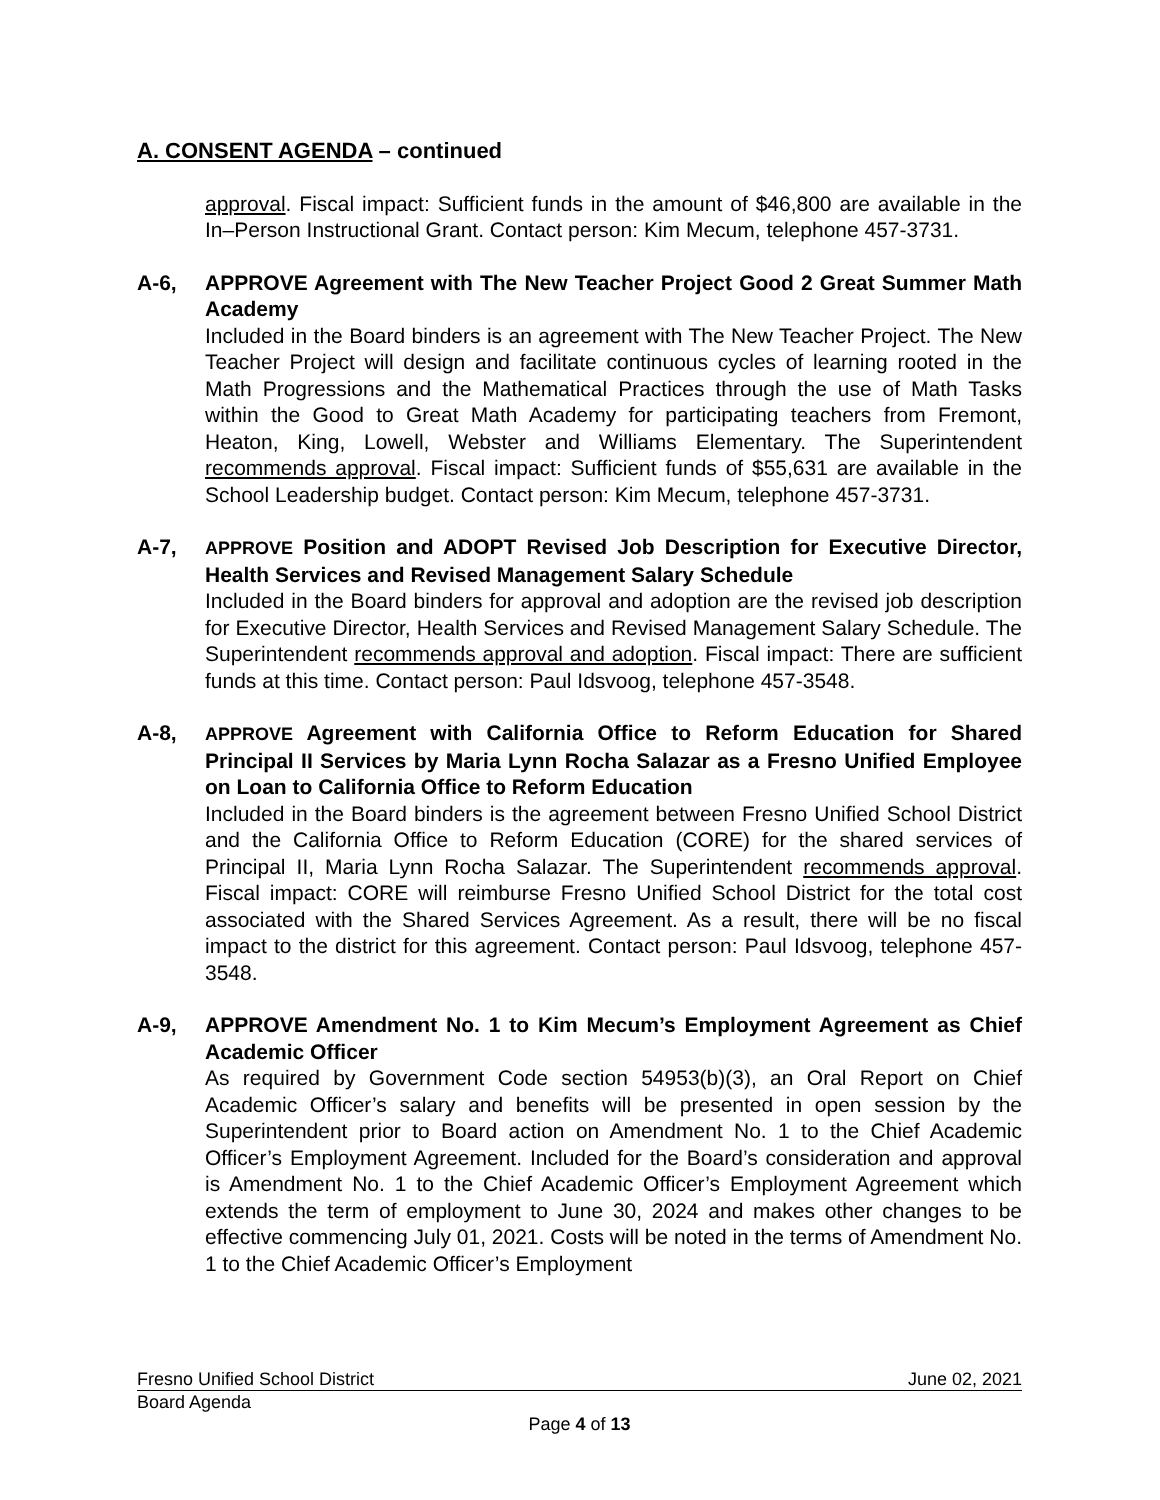A. CONSENT AGENDA – continued
approval. Fiscal impact: Sufficient funds in the amount of $46,800 are available in the In–Person Instructional Grant. Contact person: Kim Mecum, telephone 457-3731.
A-6, APPROVE Agreement with The New Teacher Project Good 2 Great Summer Math Academy
Included in the Board binders is an agreement with The New Teacher Project. The New Teacher Project will design and facilitate continuous cycles of learning rooted in the Math Progressions and the Mathematical Practices through the use of Math Tasks within the Good to Great Math Academy for participating teachers from Fremont, Heaton, King, Lowell, Webster and Williams Elementary. The Superintendent recommends approval. Fiscal impact: Sufficient funds of $55,631 are available in the School Leadership budget. Contact person: Kim Mecum, telephone 457-3731.
A-7,
APPROVE Position and ADOPT Revised Job Description for Executive Director, Health Services and Revised Management Salary Schedule
Included in the Board binders for approval and adoption are the revised job description for Executive Director, Health Services and Revised Management Salary Schedule. The Superintendent recommends approval and adoption. Fiscal impact: There are sufficient funds at this time. Contact person: Paul Idsvoog, telephone 457-3548.
A-8,
APPROVE Agreement with California Office to Reform Education for Shared Principal II Services by Maria Lynn Rocha Salazar as a Fresno Unified Employee on Loan to California Office to Reform Education
Included in the Board binders is the agreement between Fresno Unified School District and the California Office to Reform Education (CORE) for the shared services of Principal II, Maria Lynn Rocha Salazar. The Superintendent recommends approval. Fiscal impact: CORE will reimburse Fresno Unified School District for the total cost associated with the Shared Services Agreement. As a result, there will be no fiscal impact to the district for this agreement. Contact person: Paul Idsvoog, telephone 457-3548.
A-9, APPROVE Amendment No. 1 to Kim Mecum’s Employment Agreement as Chief Academic Officer
As required by Government Code section 54953(b)(3), an Oral Report on Chief Academic Officer’s salary and benefits will be presented in open session by the Superintendent prior to Board action on Amendment No. 1 to the Chief Academic Officer’s Employment Agreement. Included for the Board’s consideration and approval is Amendment No. 1 to the Chief Academic Officer’s Employment Agreement which extends the term of employment to June 30, 2024 and makes other changes to be effective commencing July 01, 2021. Costs will be noted in the terms of Amendment No. 1 to the Chief Academic Officer’s Employment
Fresno Unified School District June 02, 2021
Board Agenda
Page 4 of 13